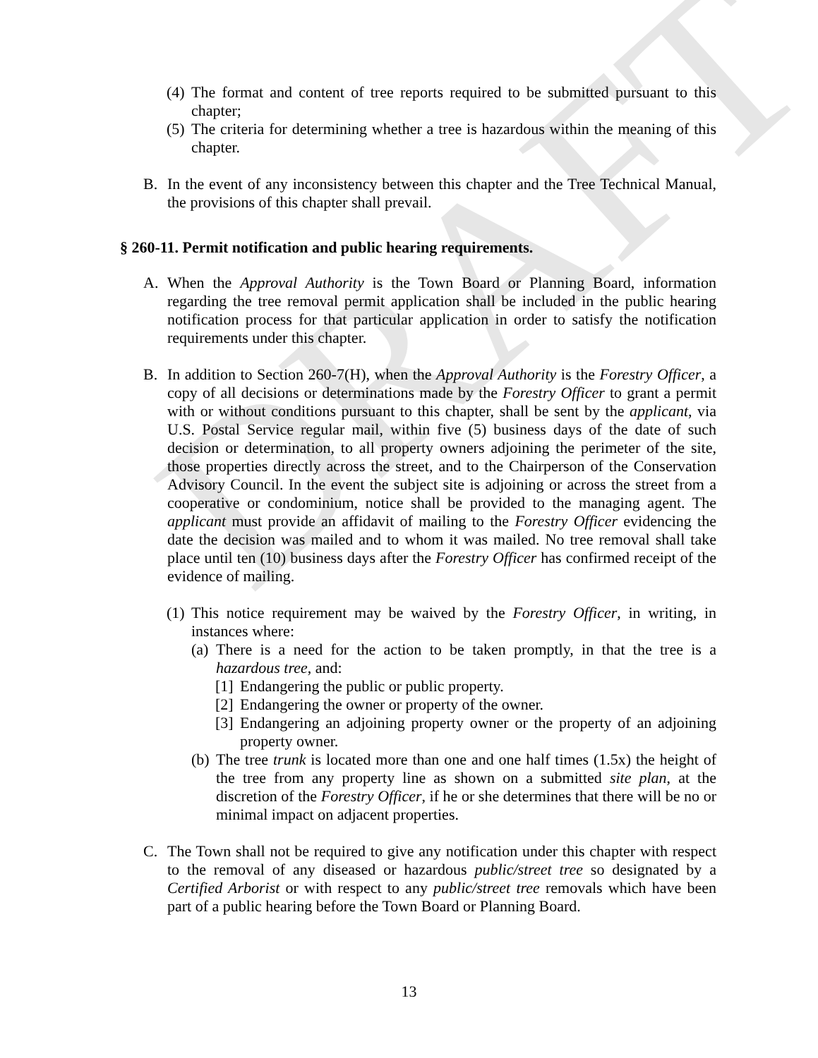DRAFT
(4) The format and content of tree reports required to be submitted pursuant to this chapter;
(5) The criteria for determining whether a tree is hazardous within the meaning of this chapter.
B. In the event of any inconsistency between this chapter and the Tree Technical Manual, the provisions of this chapter shall prevail.
§ 260-11. Permit notification and public hearing requirements.
A. When the Approval Authority is the Town Board or Planning Board, information regarding the tree removal permit application shall be included in the public hearing notification process for that particular application in order to satisfy the notification requirements under this chapter.
B. In addition to Section 260-7(H), when the Approval Authority is the Forestry Officer, a copy of all decisions or determinations made by the Forestry Officer to grant a permit with or without conditions pursuant to this chapter, shall be sent by the applicant, via U.S. Postal Service regular mail, within five (5) business days of the date of such decision or determination, to all property owners adjoining the perimeter of the site, those properties directly across the street, and to the Chairperson of the Conservation Advisory Council. In the event the subject site is adjoining or across the street from a cooperative or condominium, notice shall be provided to the managing agent. The applicant must provide an affidavit of mailing to the Forestry Officer evidencing the date the decision was mailed and to whom it was mailed. No tree removal shall take place until ten (10) business days after the Forestry Officer has confirmed receipt of the evidence of mailing.
(1) This notice requirement may be waived by the Forestry Officer, in writing, in instances where:
(a) There is a need for the action to be taken promptly, in that the tree is a hazardous tree, and:
[1] Endangering the public or public property.
[2] Endangering the owner or property of the owner.
[3] Endangering an adjoining property owner or the property of an adjoining property owner.
(b) The tree trunk is located more than one and one half times (1.5x) the height of the tree from any property line as shown on a submitted site plan, at the discretion of the Forestry Officer, if he or she determines that there will be no or minimal impact on adjacent properties.
C. The Town shall not be required to give any notification under this chapter with respect to the removal of any diseased or hazardous public/street tree so designated by a Certified Arborist or with respect to any public/street tree removals which have been part of a public hearing before the Town Board or Planning Board.
13